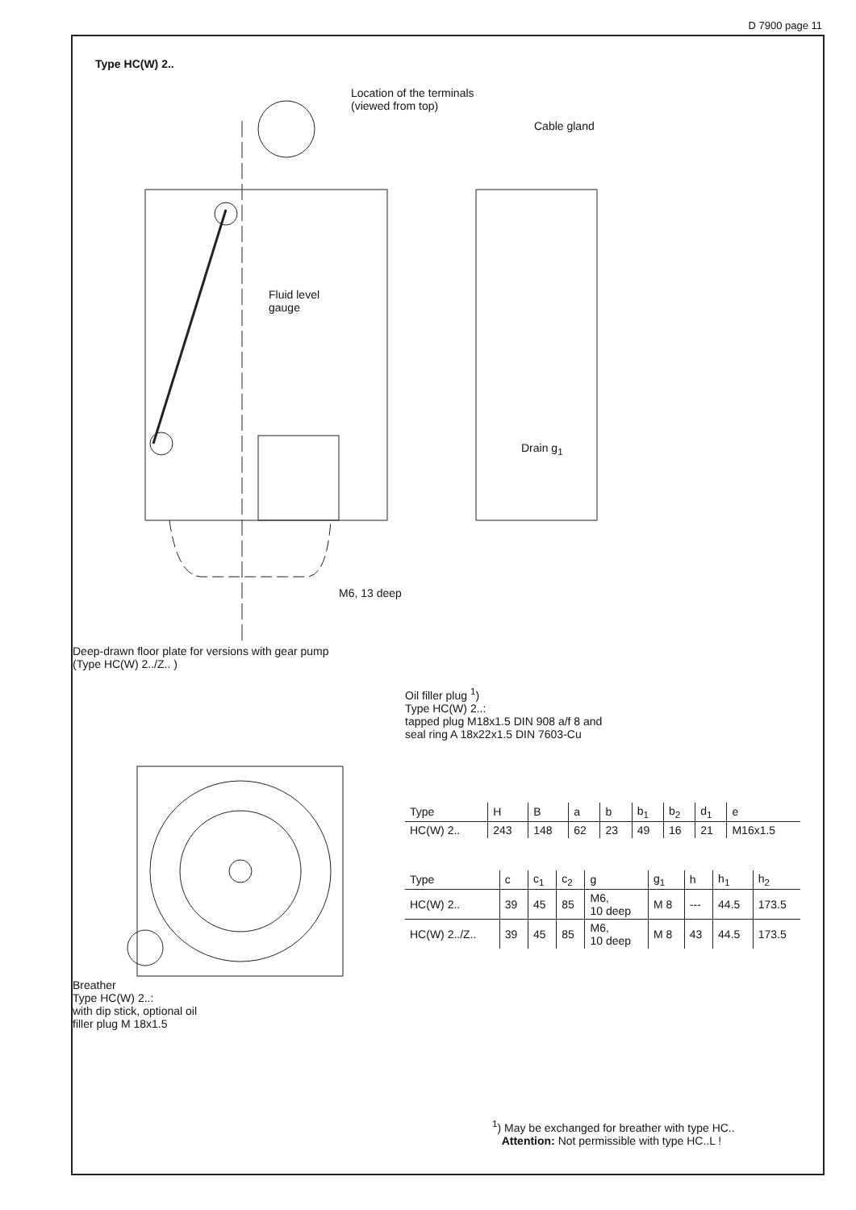D 7900 page 11
Type HC(W) 2..
Location of the terminals
(viewed from top)
Cable gland
Fluid level
gauge
Drain g<sub>1</sub>
M6, 13 deep
Deep-drawn floor plate for versions with gear pump
(Type HC(W) 2../Z.. )
Breather
Type HC(W) 2..:
with dip stick, optional oil
filler plug M 18x1.5
Oil filler plug <sup>1</sup>)
Type HC(W) 2..:
tapped plug M18x1.5 DIN 908 a/f 8 and
seal ring A 18x22x1.5 DIN 7603-Cu
| Type | H | B | a | b | b<sub>1</sub> | b<sub>2</sub> | d<sub>1</sub> | e |
| --- | --- | --- | --- | --- | --- | --- | --- | --- |
| HC(W) 2.. | 243 | 148 | 62 | 23 | 49 | 16 | 21 | M16x1.5 |
| Type | c | c<sub>1</sub> | c<sub>2</sub> | g | g<sub>1</sub> | h | h<sub>1</sub> | h<sub>2</sub> |
| --- | --- | --- | --- | --- | --- | --- | --- | --- |
| HC(W) 2.. | 39 | 45 | 85 | M6, 10 deep | M 8 | --- | 44.5 | 173.5 |
| HC(W) 2../Z.. | 39 | 45 | 85 | M6, 10 deep | M 8 | 43 | 44.5 | 173.5 |
<sup>1</sup>) May be exchanged for breather with type HC..
Attention: Not permissible with type HC..L !